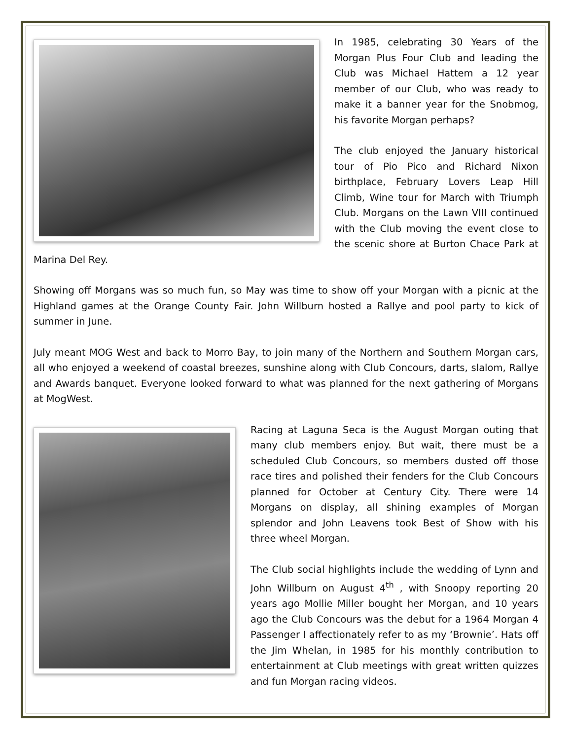In 1985, celebrating 30 Years of the Morgan Plus Four Club and leading the Club was Michael Hattem a 12 year member of our Club, who was ready to make it a banner year for the Snobmog, his favorite Morgan perhaps?
The club enjoyed the January historical tour of Pio Pico and Richard Nixon birthplace, February Lovers Leap Hill Climb, Wine tour for March with Triumph Club. Morgans on the Lawn VIII continued with the Club moving the event close to the scenic shore at Burton Chace Park at Marina Del Rey.
Showing off Morgans was so much fun, so May was time to show off your Morgan with a picnic at the Highland games at the Orange County Fair. John Willburn hosted a Rallye and pool party to kick of summer in June.
July meant MOG West and back to Morro Bay, to join many of the Northern and Southern Morgan cars, all who enjoyed a weekend of coastal breezes, sunshine along with Club Concours, darts, slalom, Rallye and Awards banquet. Everyone looked forward to what was planned for the next gathering of Morgans at MogWest.
Racing at Laguna Seca is the August Morgan outing that many club members enjoy. But wait, there must be a scheduled Club Concours, so members dusted off those race tires and polished their fenders for the Club Concours planned for October at Century City. There were 14 Morgans on display, all shining examples of Morgan splendor and John Leavens took Best of Show with his three wheel Morgan.
The Club social highlights include the wedding of Lynn and John Willburn on August 4<sup>th</sup> , with Snoopy reporting 20 years ago Mollie Miller bought her Morgan, and 10 years ago the Club Concours was the debut for a 1964 Morgan 4 Passenger I affectionately refer to as my ‘Brownie’. Hats off the Jim Whelan, in 1985 for his monthly contribution to entertainment at Club meetings with great written quizzes and fun Morgan racing videos.